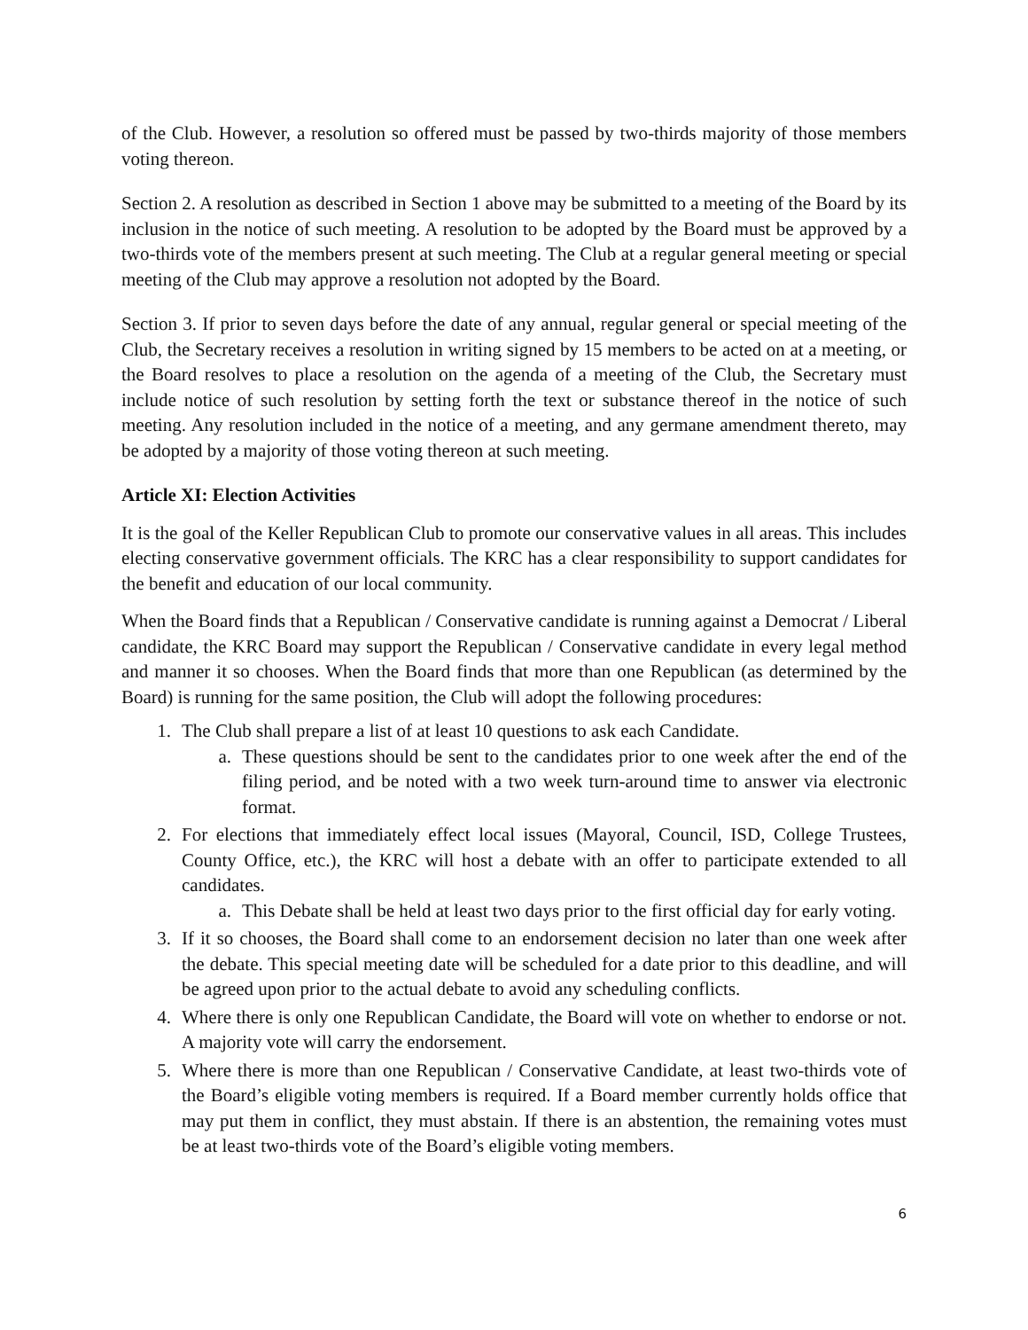of the Club. However, a resolution so offered must be passed by two-thirds majority of those members voting thereon.
Section 2. A resolution as described in Section 1 above may be submitted to a meeting of the Board by its inclusion in the notice of such meeting. A resolution to be adopted by the Board must be approved by a two-thirds vote of the members present at such meeting. The Club at a regular general meeting or special meeting of the Club may approve a resolution not adopted by the Board.
Section 3. If prior to seven days before the date of any annual, regular general or special meeting of the Club, the Secretary receives a resolution in writing signed by 15 members to be acted on at a meeting, or the Board resolves to place a resolution on the agenda of a meeting of the Club, the Secretary must include notice of such resolution by setting forth the text or substance thereof in the notice of such meeting. Any resolution included in the notice of a meeting, and any germane amendment thereto, may be adopted by a majority of those voting thereon at such meeting.
Article XI: Election Activities
It is the goal of the Keller Republican Club to promote our conservative values in all areas. This includes electing conservative government officials. The KRC has a clear responsibility to support candidates for the benefit and education of our local community.
When the Board finds that a Republican / Conservative candidate is running against a Democrat / Liberal candidate, the KRC Board may support the Republican / Conservative candidate in every legal method and manner it so chooses. When the Board finds that more than one Republican (as determined by the Board) is running for the same position, the Club will adopt the following procedures:
1. The Club shall prepare a list of at least 10 questions to ask each Candidate.
a. These questions should be sent to the candidates prior to one week after the end of the filing period, and be noted with a two week turn-around time to answer via electronic format.
2. For elections that immediately effect local issues (Mayoral, Council, ISD, College Trustees, County Office, etc.), the KRC will host a debate with an offer to participate extended to all candidates.
a. This Debate shall be held at least two days prior to the first official day for early voting.
3. If it so chooses, the Board shall come to an endorsement decision no later than one week after the debate. This special meeting date will be scheduled for a date prior to this deadline, and will be agreed upon prior to the actual debate to avoid any scheduling conflicts.
4. Where there is only one Republican Candidate, the Board will vote on whether to endorse or not. A majority vote will carry the endorsement.
5. Where there is more than one Republican / Conservative Candidate, at least two-thirds vote of the Board’s eligible voting members is required. If a Board member currently holds office that may put them in conflict, they must abstain. If there is an abstention, the remaining votes must be at least two-thirds vote of the Board’s eligible voting members.
6